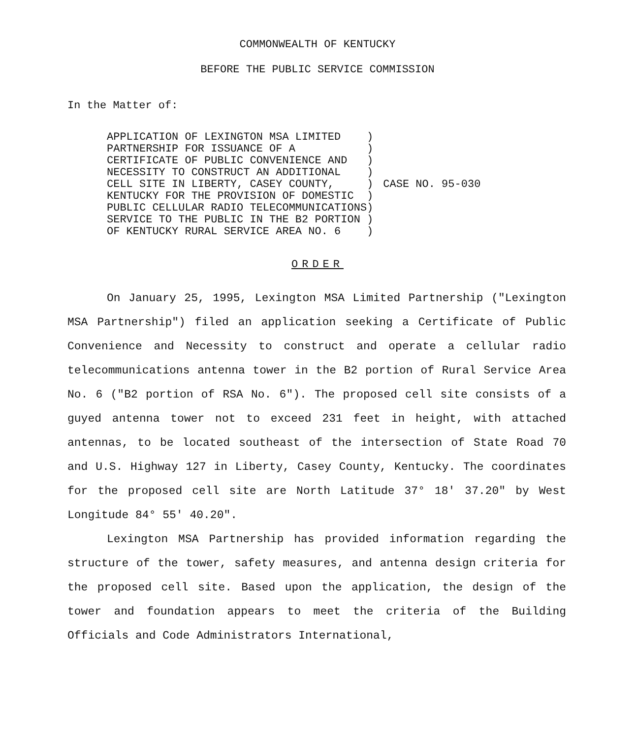COMMONWEALTH OF KENTUCKY
BEFORE THE PUBLIC SERVICE COMMISSION
In the Matter of:
APPLICATION OF LEXINGTON MSA LIMITED    )
PARTNERSHIP FOR ISSUANCE OF A           )
CERTIFICATE OF PUBLIC CONVENIENCE AND   )
NECESSITY TO CONSTRUCT AN ADDITIONAL    )
CELL SITE IN LIBERTY, CASEY COUNTY,     )
KENTUCKY FOR THE PROVISION OF DOMESTIC  )
PUBLIC CELLULAR RADIO TELECOMMUNICATIONS)
SERVICE TO THE PUBLIC IN THE B2 PORTION )
OF KENTUCKY RURAL SERVICE AREA NO. 6    )
CASE NO. 95-030
ORDER
On January 25, 1995, Lexington MSA Limited Partnership ("Lexington MSA Partnership") filed an application seeking a Certificate of Public Convenience and Necessity to construct and operate a cellular radio telecommunications antenna tower in the B2 portion of Rural Service Area No. 6 ("B2 portion of RSA No. 6"). The proposed cell site consists of a guyed antenna tower not to exceed 231 feet in height, with attached antennas, to be located southeast of the intersection of State Road 70 and U.S. Highway 127 in Liberty, Casey County, Kentucky. The coordinates for the proposed cell site are North Latitude 37° 18' 37.20" by West Longitude 84° 55' 40.20".
Lexington MSA Partnership has provided information regarding the structure of the tower, safety measures, and antenna design criteria for the proposed cell site. Based upon the application, the design of the tower and foundation appears to meet the criteria of the Building Officials and Code Administrators International,